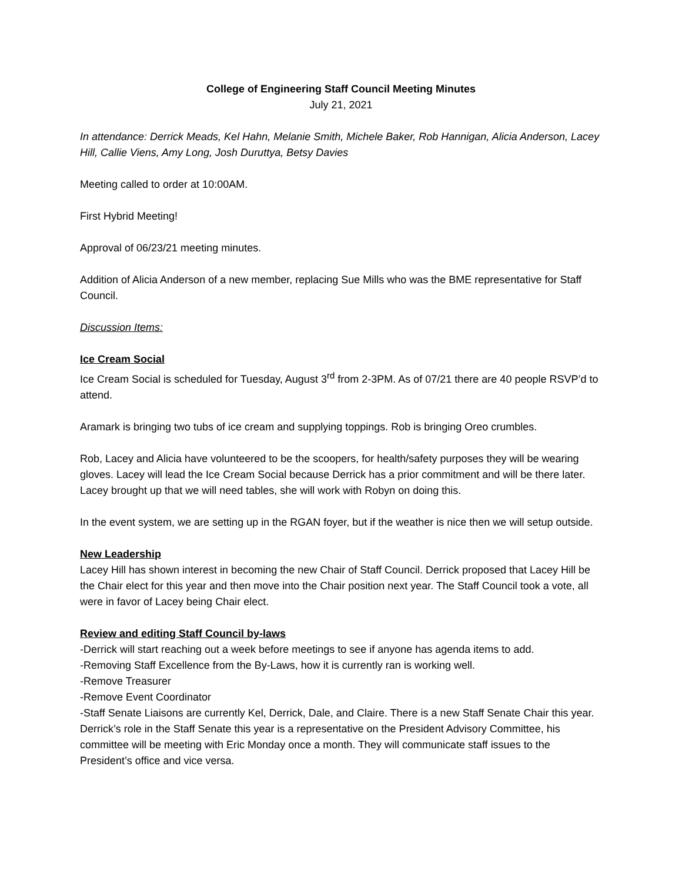College of Engineering Staff Council Meeting Minutes
July 21, 2021
In attendance: Derrick Meads, Kel Hahn, Melanie Smith, Michele Baker, Rob Hannigan, Alicia Anderson, Lacey Hill, Callie Viens, Amy Long, Josh Duruttya, Betsy Davies
Meeting called to order at 10:00AM.
First Hybrid Meeting!
Approval of 06/23/21 meeting minutes.
Addition of Alicia Anderson of a new member, replacing Sue Mills who was the BME representative for Staff Council.
Discussion Items:
Ice Cream Social
Ice Cream Social is scheduled for Tuesday, August 3<sup>rd</sup> from 2-3PM. As of 07/21 there are 40 people RSVP’d to attend.
Aramark is bringing two tubs of ice cream and supplying toppings. Rob is bringing Oreo crumbles.
Rob, Lacey and Alicia have volunteered to be the scoopers, for health/safety purposes they will be wearing gloves. Lacey will lead the Ice Cream Social because Derrick has a prior commitment and will be there later. Lacey brought up that we will need tables, she will work with Robyn on doing this.
In the event system, we are setting up in the RGAN foyer, but if the weather is nice then we will setup outside.
New Leadership
Lacey Hill has shown interest in becoming the new Chair of Staff Council. Derrick proposed that Lacey Hill be the Chair elect for this year and then move into the Chair position next year. The Staff Council took a vote, all were in favor of Lacey being Chair elect.
Review and editing Staff Council by-laws
-Derrick will start reaching out a week before meetings to see if anyone has agenda items to add.
-Removing Staff Excellence from the By-Laws, how it is currently ran is working well.
-Remove Treasurer
-Remove Event Coordinator
-Staff Senate Liaisons are currently Kel, Derrick, Dale, and Claire. There is a new Staff Senate Chair this year. Derrick’s role in the Staff Senate this year is a representative on the President Advisory Committee, his committee will be meeting with Eric Monday once a month. They will communicate staff issues to the President’s office and vice versa.